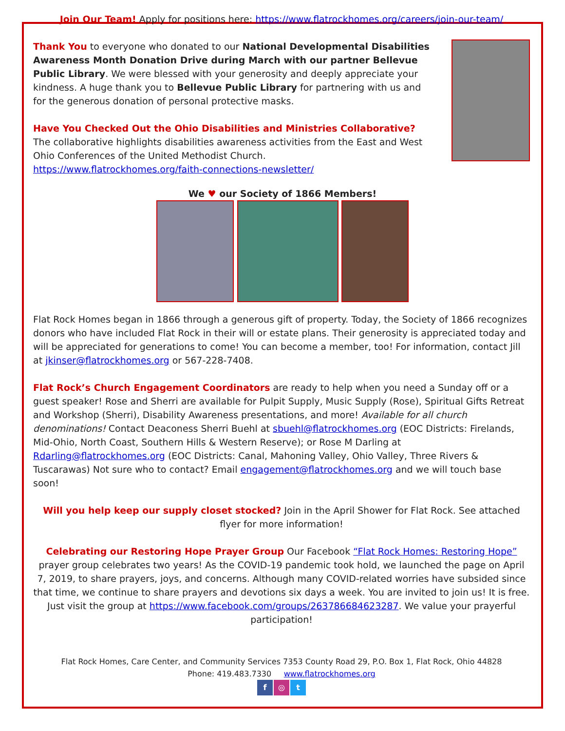Join Our Team! Apply for positions here: https://www.flatrockhomes.org/careers/join-our-team/
Thank You to everyone who donated to our National Developmental Disabilities Awareness Month Donation Drive during March with our partner Bellevue Public Library. We were blessed with your generosity and deeply appreciate your kindness. A huge thank you to Bellevue Public Library for partnering with us and for the generous donation of personal protective masks.
Have You Checked Out the Ohio Disabilities and Ministries Collaborative? The collaborative highlights disabilities awareness activities from the East and West Ohio Conferences of the United Methodist Church. https://www.flatrockhomes.org/faith-connections-newsletter/
We ♥ our Society of 1866 Members!
Flat Rock Homes began in 1866 through a generous gift of property. Today, the Society of 1866 recognizes donors who have included Flat Rock in their will or estate plans. Their generosity is appreciated today and will be appreciated for generations to come! You can become a member, too! For information, contact Jill at jkinser@flatrockhomes.org or 567-228-7408.
Flat Rock’s Church Engagement Coordinators are ready to help when you need a Sunday off or a guest speaker! Rose and Sherri are available for Pulpit Supply, Music Supply (Rose), Spiritual Gifts Retreat and Workshop (Sherri), Disability Awareness presentations, and more! Available for all church denominations! Contact Deaconess Sherri Buehl at sbuehl@flatrockhomes.org (EOC Districts: Firelands, Mid-Ohio, North Coast, Southern Hills & Western Reserve); or Rose M Darling at Rdarling@flatrockhomes.org (EOC Districts: Canal, Mahoning Valley, Ohio Valley, Three Rivers & Tuscarawas) Not sure who to contact? Email engagement@flatrockhomes.org and we will touch base soon!
Will you help keep our supply closet stocked? Join in the April Shower for Flat Rock. See attached flyer for more information!
Celebrating our Restoring Hope Prayer Group Our Facebook “Flat Rock Homes: Restoring Hope” prayer group celebrates two years! As the COVID-19 pandemic took hold, we launched the page on April 7, 2019, to share prayers, joys, and concerns. Although many COVID-related worries have subsided since that time, we continue to share prayers and devotions six days a week. You are invited to join us! It is free. Just visit the group at https://www.facebook.com/groups/263786684623287. We value your prayerful participation!
Flat Rock Homes, Care Center, and Community Services 7353 County Road 29, P.O. Box 1, Flat Rock, Ohio 44828
Phone: 419.483.7330 www.flatrockhomes.org
f ◎ t